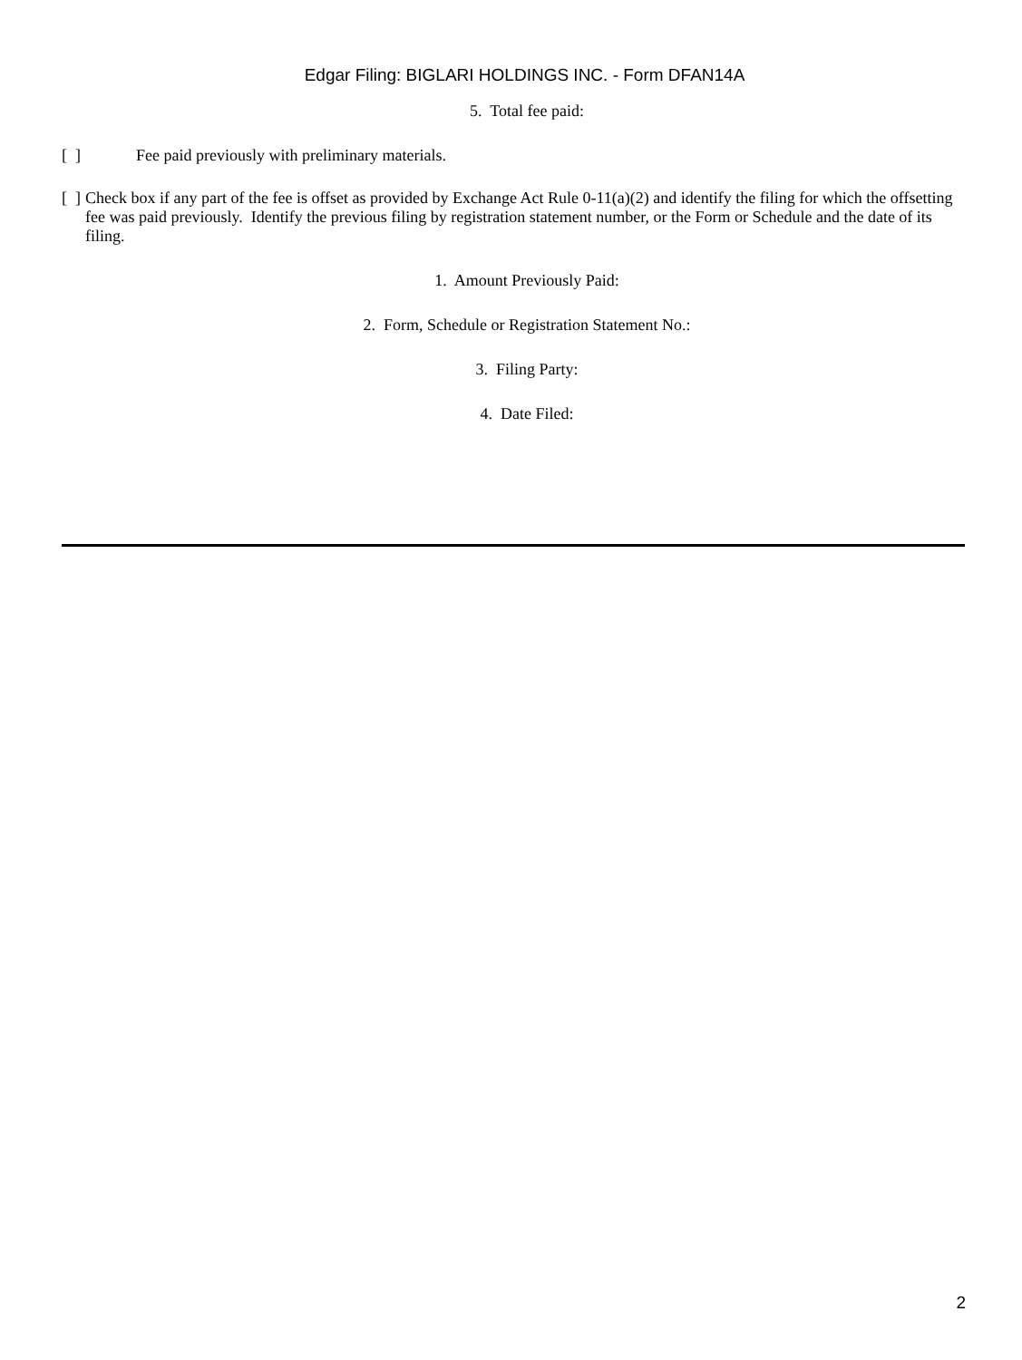Edgar Filing: BIGLARI HOLDINGS INC. - Form DFAN14A
5. Total fee paid:
[ ] Fee paid previously with preliminary materials.
[ ] Check box if any part of the fee is offset as provided by Exchange Act Rule 0-11(a)(2) and identify the filing for which the offsetting fee was paid previously. Identify the previous filing by registration statement number, or the Form or Schedule and the date of its filing.
1. Amount Previously Paid:
2. Form, Schedule or Registration Statement No.:
3. Filing Party:
4. Date Filed:
2